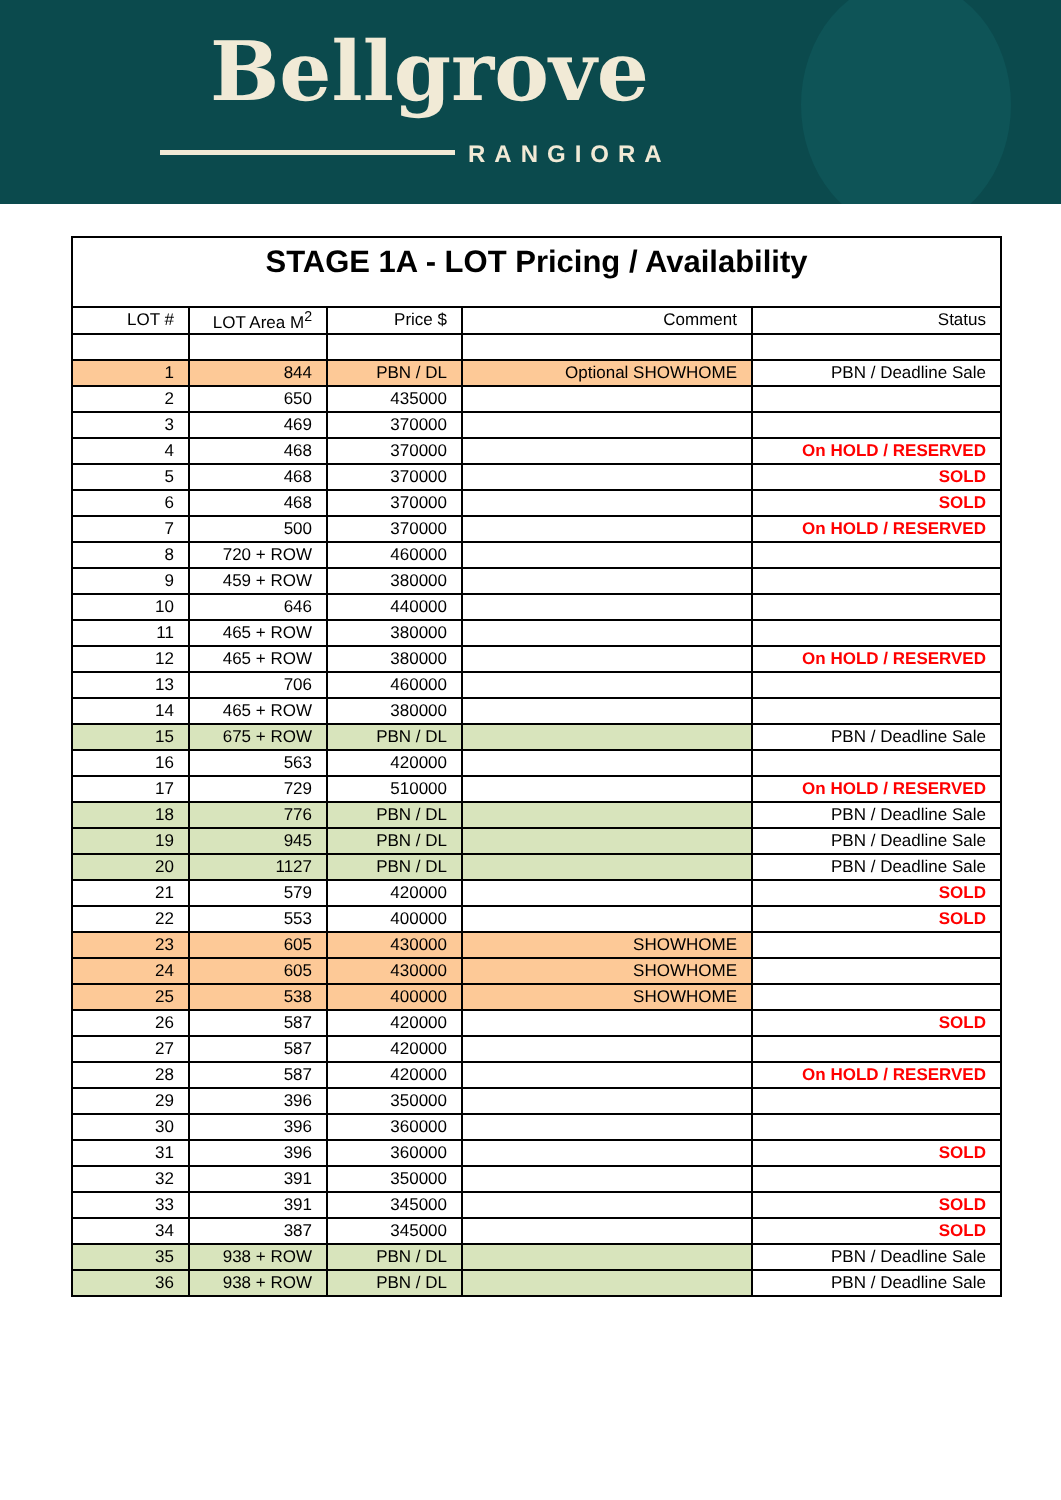Bellgrove
RANGIORA
STAGE 1A - LOT Pricing / Availability
| LOT # | LOT Area M<sup>2</sup> | Price $ | Comment | Status |
| --- | --- | --- | --- | --- |
| 1 | 844 | PBN / DL | Optional SHOWHOME | PBN / Deadline Sale |
| 2 | 650 | 435000 | | |
| 3 | 469 | 370000 | | |
| 4 | 468 | 370000 | | On HOLD / RESERVED |
| 5 | 468 | 370000 | | SOLD |
| 6 | 468 | 370000 | | SOLD |
| 7 | 500 | 370000 | | On HOLD / RESERVED |
| 8 | 720 + ROW | 460000 | | |
| 9 | 459 + ROW | 380000 | | |
| 10 | 646 | 440000 | | |
| 11 | 465 + ROW | 380000 | | |
| 12 | 465 + ROW | 380000 | | On HOLD / RESERVED |
| 13 | 706 | 460000 | | |
| 14 | 465 + ROW | 380000 | | |
| 15 | 675 + ROW | PBN / DL | | PBN / Deadline Sale |
| 16 | 563 | 420000 | | |
| 17 | 729 | 510000 | | On HOLD / RESERVED |
| 18 | 776 | PBN / DL | | PBN / Deadline Sale |
| 19 | 945 | PBN / DL | | PBN / Deadline Sale |
| 20 | 1127 | PBN / DL | | PBN / Deadline Sale |
| 21 | 579 | 420000 | | SOLD |
| 22 | 553 | 400000 | | SOLD |
| 23 | 605 | 430000 | SHOWHOME | |
| 24 | 605 | 430000 | SHOWHOME | |
| 25 | 538 | 400000 | SHOWHOME | |
| 26 | 587 | 420000 | | SOLD |
| 27 | 587 | 420000 | | |
| 28 | 587 | 420000 | | On HOLD / RESERVED |
| 29 | 396 | 350000 | | |
| 30 | 396 | 360000 | | |
| 31 | 396 | 360000 | | SOLD |
| 32 | 391 | 350000 | | |
| 33 | 391 | 345000 | | SOLD |
| 34 | 387 | 345000 | | SOLD |
| 35 | 938 + ROW | PBN / DL | | PBN / Deadline Sale |
| 36 | 938 + ROW | PBN / DL | | PBN / Deadline Sale |